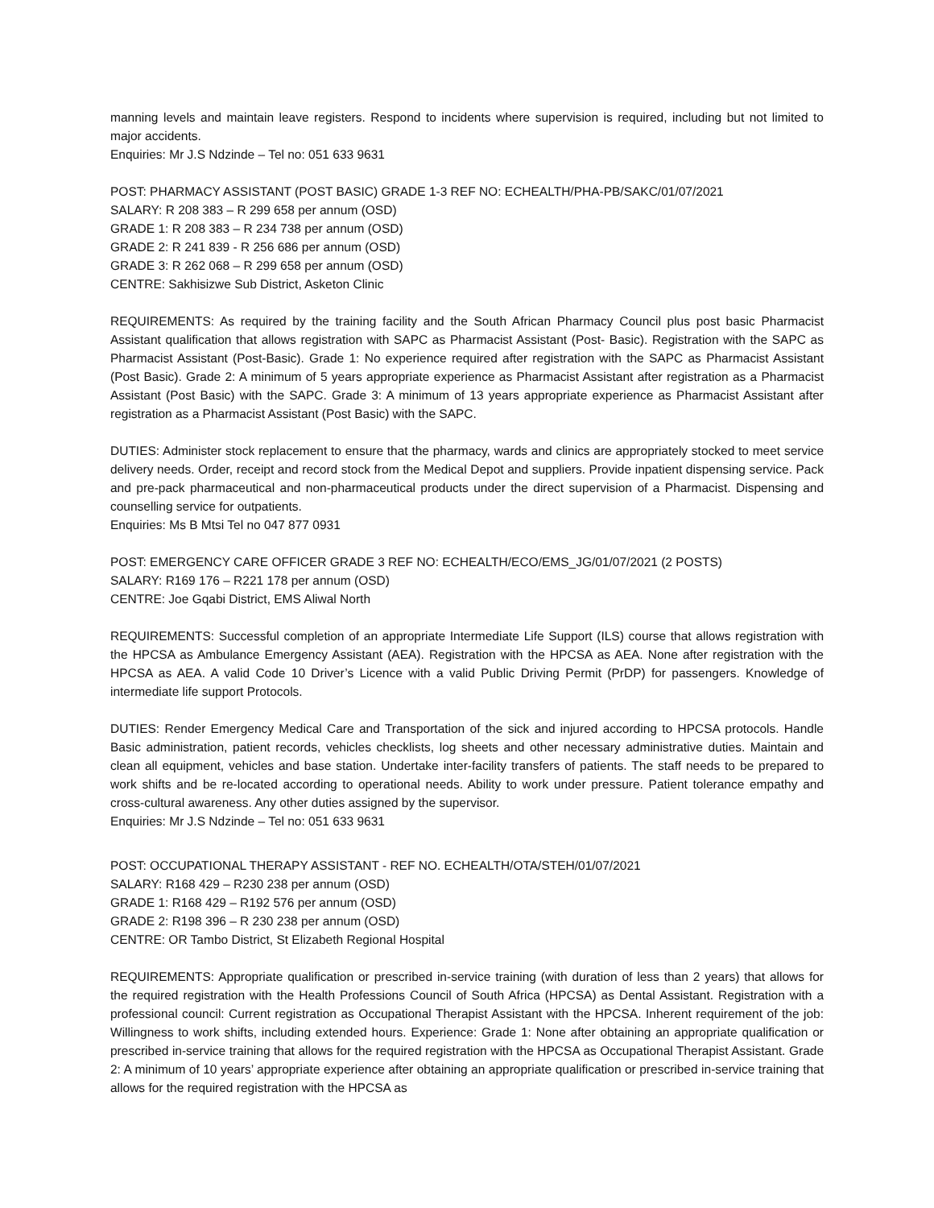manning levels and maintain leave registers. Respond to incidents where supervision is required, including but not limited to major accidents.
Enquiries: Mr J.S Ndzinde – Tel no: 051 633 9631
POST: PHARMACY ASSISTANT (POST BASIC) GRADE 1-3 REF NO: ECHEALTH/PHA-PB/SAKC/01/07/2021
SALARY: R 208 383 – R 299 658 per annum (OSD)
GRADE 1: R 208 383 – R 234 738 per annum (OSD)
GRADE 2: R 241 839 - R 256 686 per annum (OSD)
GRADE 3: R 262 068 – R 299 658 per annum (OSD)
CENTRE: Sakhisizwe Sub District, Asketon Clinic
REQUIREMENTS: As required by the training facility and the South African Pharmacy Council plus post basic Pharmacist Assistant qualification that allows registration with SAPC as Pharmacist Assistant (Post- Basic). Registration with the SAPC as Pharmacist Assistant (Post-Basic). Grade 1: No experience required after registration with the SAPC as Pharmacist Assistant (Post Basic). Grade 2: A minimum of 5 years appropriate experience as Pharmacist Assistant after registration as a Pharmacist Assistant (Post Basic) with the SAPC. Grade 3: A minimum of 13 years appropriate experience as Pharmacist Assistant after registration as a Pharmacist Assistant (Post Basic) with the SAPC.
DUTIES: Administer stock replacement to ensure that the pharmacy, wards and clinics are appropriately stocked to meet service delivery needs. Order, receipt and record stock from the Medical Depot and suppliers. Provide inpatient dispensing service. Pack and pre-pack pharmaceutical and non-pharmaceutical products under the direct supervision of a Pharmacist. Dispensing and counselling service for outpatients.
Enquiries: Ms B Mtsi Tel no 047 877 0931
POST: EMERGENCY CARE OFFICER GRADE 3 REF NO: ECHEALTH/ECO/EMS_JG/01/07/2021 (2 POSTS)
SALARY: R169 176 – R221 178 per annum (OSD)
CENTRE: Joe Gqabi District, EMS Aliwal North
REQUIREMENTS: Successful completion of an appropriate Intermediate Life Support (ILS) course that allows registration with the HPCSA as Ambulance Emergency Assistant (AEA). Registration with the HPCSA as AEA. None after registration with the HPCSA as AEA. A valid Code 10 Driver’s Licence with a valid Public Driving Permit (PrDP) for passengers. Knowledge of intermediate life support Protocols.
DUTIES: Render Emergency Medical Care and Transportation of the sick and injured according to HPCSA protocols. Handle Basic administration, patient records, vehicles checklists, log sheets and other necessary administrative duties. Maintain and clean all equipment, vehicles and base station. Undertake inter-facility transfers of patients. The staff needs to be prepared to work shifts and be re-located according to operational needs. Ability to work under pressure. Patient tolerance empathy and cross-cultural awareness. Any other duties assigned by the supervisor.
Enquiries: Mr J.S Ndzinde – Tel no: 051 633 9631
POST: OCCUPATIONAL THERAPY ASSISTANT - REF NO. ECHEALTH/OTA/STEH/01/07/2021
SALARY: R168 429 – R230 238 per annum (OSD)
GRADE 1: R168 429 – R192 576 per annum (OSD)
GRADE 2: R198 396 – R 230 238 per annum (OSD)
CENTRE: OR Tambo District, St Elizabeth Regional Hospital
REQUIREMENTS: Appropriate qualification or prescribed in-service training (with duration of less than 2 years) that allows for the required registration with the Health Professions Council of South Africa (HPCSA) as Dental Assistant. Registration with a professional council: Current registration as Occupational Therapist Assistant with the HPCSA. Inherent requirement of the job: Willingness to work shifts, including extended hours. Experience: Grade 1: None after obtaining an appropriate qualification or prescribed in-service training that allows for the required registration with the HPCSA as Occupational Therapist Assistant. Grade 2: A minimum of 10 years’ appropriate experience after obtaining an appropriate qualification or prescribed in-service training that allows for the required registration with the HPCSA as